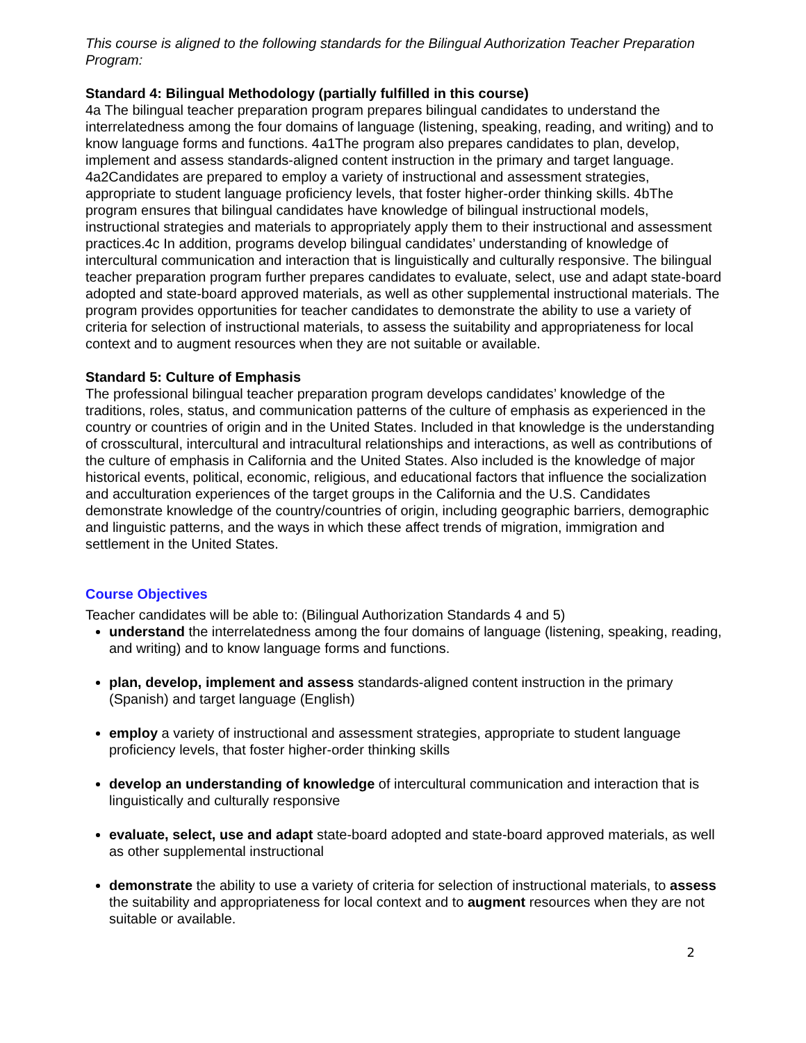This course is aligned to the following standards for the Bilingual Authorization Teacher Preparation Program:
Standard 4: Bilingual Methodology (partially fulfilled in this course)
4a The bilingual teacher preparation program prepares bilingual candidates to understand the interrelatedness among the four domains of language (listening, speaking, reading, and writing) and to know language forms and functions. 4a1The program also prepares candidates to plan, develop, implement and assess standards-aligned content instruction in the primary and target language. 4a2Candidates are prepared to employ a variety of instructional and assessment strategies, appropriate to student language proficiency levels, that foster higher-order thinking skills. 4bThe program ensures that bilingual candidates have knowledge of bilingual instructional models, instructional strategies and materials to appropriately apply them to their instructional and assessment practices.4c In addition, programs develop bilingual candidates’ understanding of knowledge of intercultural communication and interaction that is linguistically and culturally responsive. The bilingual teacher preparation program further prepares candidates to evaluate, select, use and adapt state-board adopted and state-board approved materials, as well as other supplemental instructional materials. The program provides opportunities for teacher candidates to demonstrate the ability to use a variety of criteria for selection of instructional materials, to assess the suitability and appropriateness for local context and to augment resources when they are not suitable or available.
Standard 5: Culture of Emphasis
The professional bilingual teacher preparation program develops candidates’ knowledge of the traditions, roles, status, and communication patterns of the culture of emphasis as experienced in the country or countries of origin and in the United States. Included in that knowledge is the understanding of crosscultural, intercultural and intracultural relationships and interactions, as well as contributions of the culture of emphasis in California and the United States. Also included is the knowledge of major historical events, political, economic, religious, and educational factors that influence the socialization and acculturation experiences of the target groups in the California and the U.S. Candidates demonstrate knowledge of the country/countries of origin, including geographic barriers, demographic and linguistic patterns, and the ways in which these affect trends of migration, immigration and settlement in the United States.
Course Objectives
Teacher candidates will be able to: (Bilingual Authorization Standards 4 and 5)
understand the interrelatedness among the four domains of language (listening, speaking, reading, and writing) and to know language forms and functions.
plan, develop, implement and assess standards-aligned content instruction in the primary (Spanish) and target language (English)
employ a variety of instructional and assessment strategies, appropriate to student language proficiency levels, that foster higher-order thinking skills
develop an understanding of knowledge of intercultural communication and interaction that is linguistically and culturally responsive
evaluate, select, use and adapt state-board adopted and state-board approved materials, as well as other supplemental instructional
demonstrate the ability to use a variety of criteria for selection of instructional materials, to assess the suitability and appropriateness for local context and to augment resources when they are not suitable or available.
2